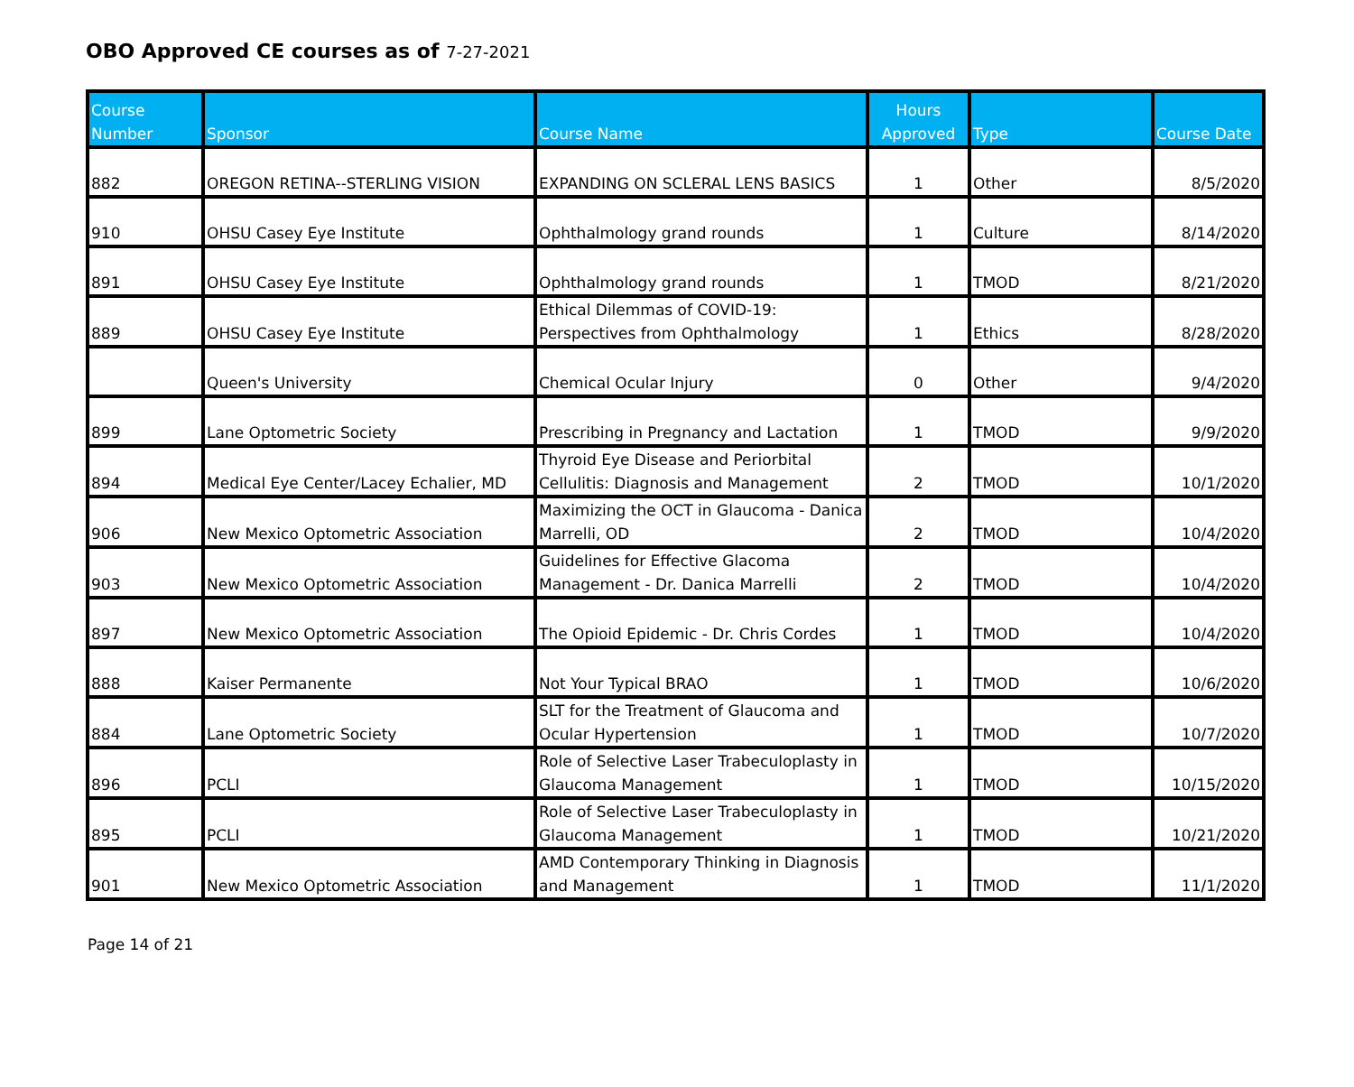OBO Approved CE courses as of 7-27-2021
| Course Number | Sponsor | Course Name | Hours Approved | Type | Course Date |
| --- | --- | --- | --- | --- | --- |
| 882 | OREGON RETINA--STERLING VISION | EXPANDING ON SCLERAL LENS BASICS | 1 | Other | 8/5/2020 |
| 910 | OHSU Casey Eye Institute | Ophthalmology grand rounds | 1 | Culture | 8/14/2020 |
| 891 | OHSU Casey Eye Institute | Ophthalmology grand rounds | 1 | TMOD | 8/21/2020 |
| 889 | OHSU Casey Eye Institute | Ethical Dilemmas of COVID-19: Perspectives from Ophthalmology | 1 | Ethics | 8/28/2020 |
| | Queen's University | Chemical Ocular Injury | 0 | Other | 9/4/2020 |
| 899 | Lane Optometric Society | Prescribing in Pregnancy and Lactation | 1 | TMOD | 9/9/2020 |
| 894 | Medical Eye Center/Lacey Echalier, MD | Thyroid Eye Disease and Periorbital Cellulitis: Diagnosis and Management | 2 | TMOD | 10/1/2020 |
| 906 | New Mexico Optometric Association | Maximizing the OCT in Glaucoma - Danica Marrelli, OD | 2 | TMOD | 10/4/2020 |
| 903 | New Mexico Optometric Association | Guidelines for Effective Glacoma Management - Dr. Danica Marrelli | 2 | TMOD | 10/4/2020 |
| 897 | New Mexico Optometric Association | The Opioid Epidemic - Dr. Chris Cordes | 1 | TMOD | 10/4/2020 |
| 888 | Kaiser Permanente | Not Your Typical BRAO | 1 | TMOD | 10/6/2020 |
| 884 | Lane Optometric Society | SLT for the Treatment of Glaucoma and Ocular Hypertension | 1 | TMOD | 10/7/2020 |
| 896 | PCLI | Role of Selective Laser Trabeculoplasty in Glaucoma Management | 1 | TMOD | 10/15/2020 |
| 895 | PCLI | Role of Selective Laser Trabeculoplasty in Glaucoma Management | 1 | TMOD | 10/21/2020 |
| 901 | New Mexico Optometric Association | AMD Contemporary Thinking in Diagnosis and Management | 1 | TMOD | 11/1/2020 |
Page 14 of 21